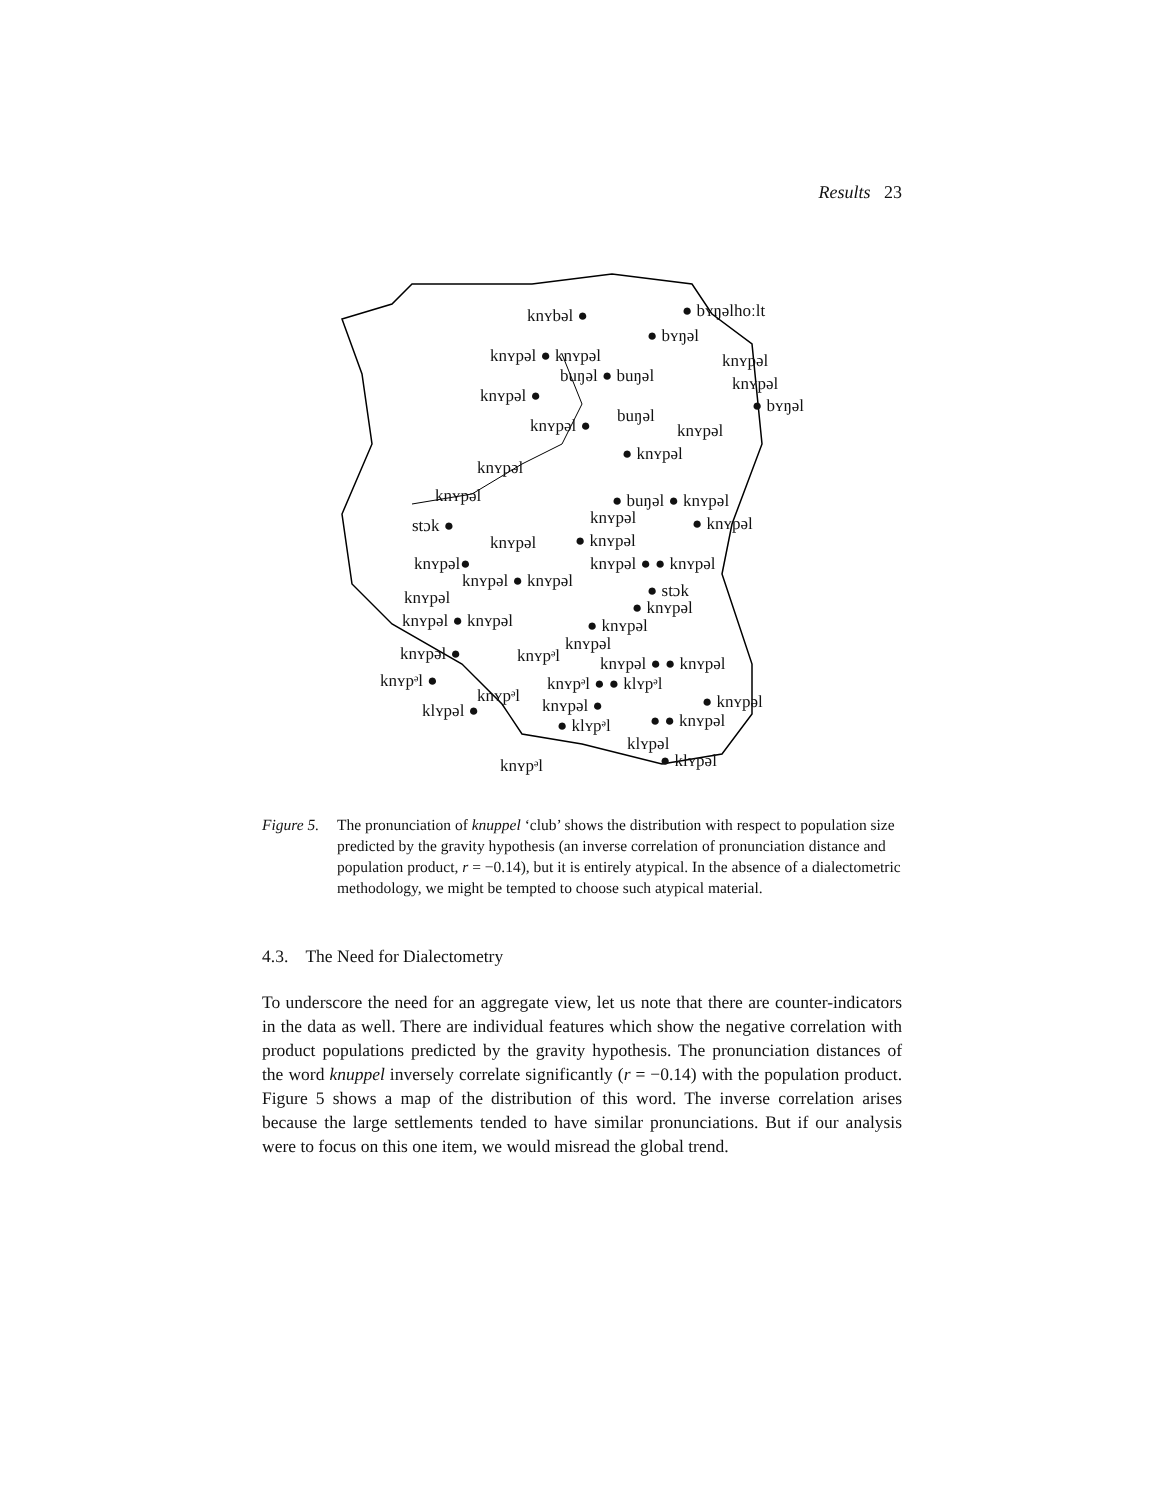Results 23
knʏbəl ● ● bʏŋəlhoːlt
● bʏŋəl
knʏpəl ● knʏpəl knʏpəl
buŋəl ● buŋəl knʏpəl
knʏpəl ● ● bʏŋəl buŋəl knʏpəl ● knʏpəl
● knʏpəl
knʏpəl
knʏpəl ● buŋəl ● knʏpəl
stɔk ● knʏpəl ● knʏpəl
knʏpəl ● knʏpəl
knʏpəl● knʏpəl ● ● knʏpəl
knʏpəl ● knʏpəl ● stɔk knʏpəl ● knʏpəl
knʏpəl ● knʏpəl ● knʏpəl
knʏpəl knʏpəl ● knʏpᵊl knʏpəl ● ● knʏpəl
knʏpᵊl ● knʏpᵊl ● ● klʏpᵊl
knʏpᵊl ● knʏpəl klʏpəl ● knʏpəl ●
● klʏpᵊl ● ● knʏpəl
klʏpəl
knʏpᵊl ● klʏpəl
Figure 5.
The pronunciation of knuppel ‘club’ shows the distribution with respect to population size predicted by the gravity hypothesis (an inverse correlation of pronunciation distance and population product, r = −0.14), but it is entirely atypical. In the absence of a dialectometric methodology, we might be tempted to choose such atypical material.
4.3. The Need for Dialectometry
To underscore the need for an aggregate view, let us note that there are counter-indicators in the data as well. There are individual features which show the negative correlation with product populations predicted by the gravity hypothesis. The pronunciation distances of the word knuppel inversely correlate significantly (r = −0.14) with the population product. Figure 5 shows a map of the distribution of this word. The inverse correlation arises because the large settlements tended to have similar pronunciations. But if our analysis were to focus on this one item, we would misread the global trend.